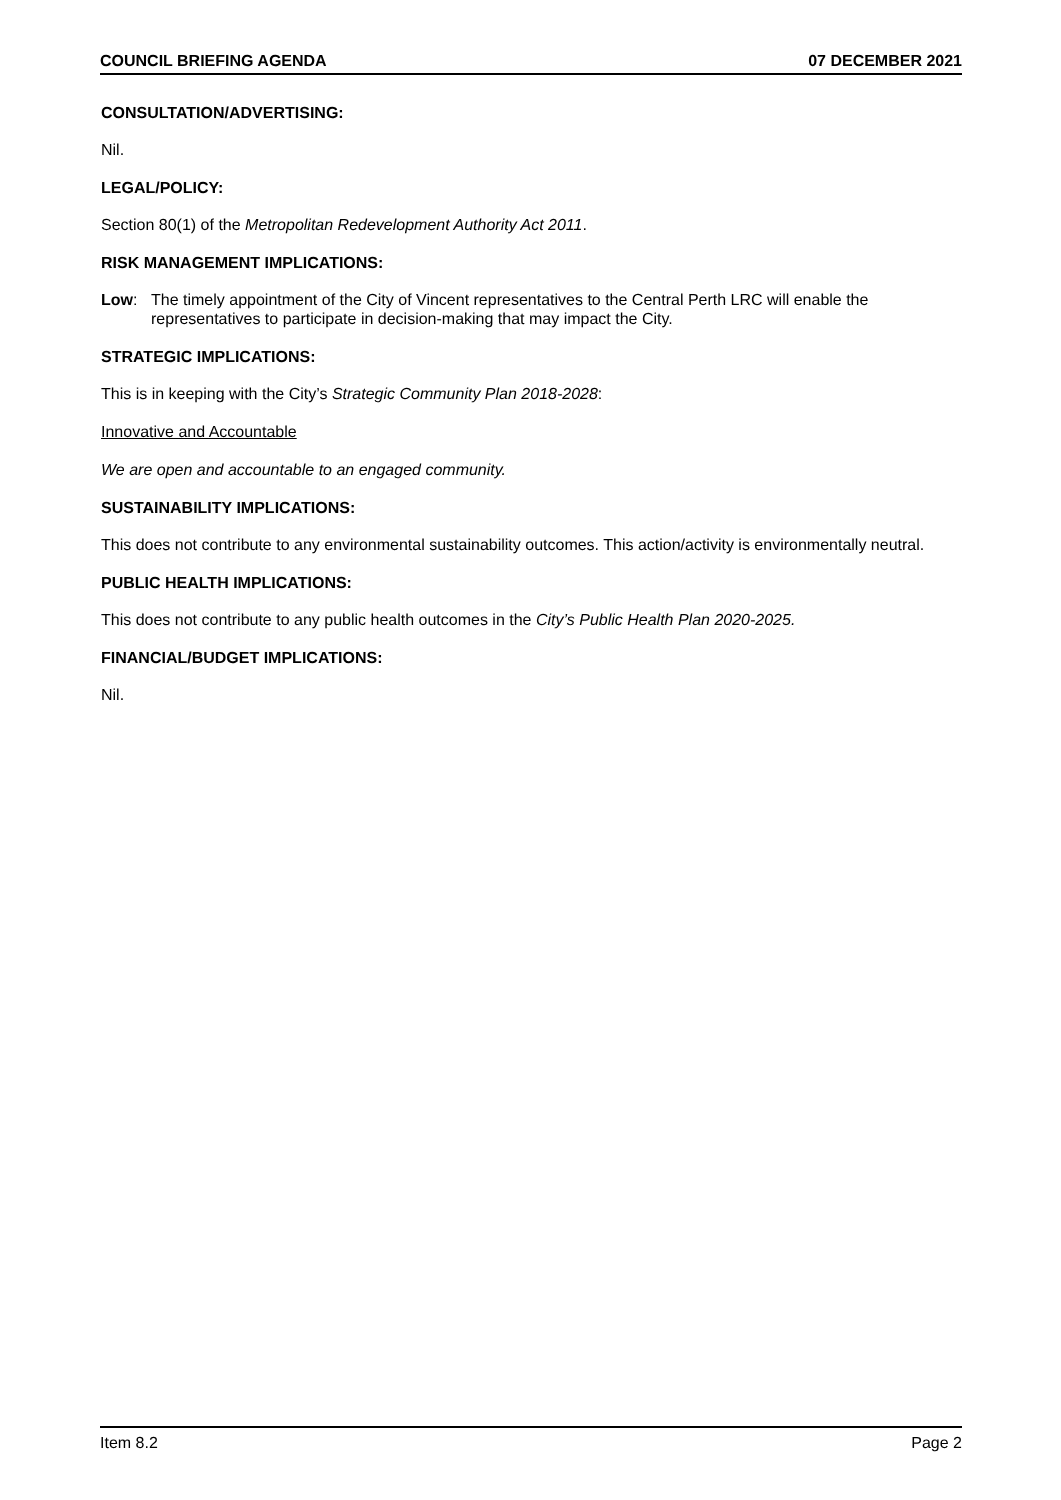COUNCIL BRIEFING AGENDA 07 DECEMBER 2021
CONSULTATION/ADVERTISING:
Nil.
LEGAL/POLICY:
Section 80(1) of the Metropolitan Redevelopment Authority Act 2011.
RISK MANAGEMENT IMPLICATIONS:
Low: The timely appointment of the City of Vincent representatives to the Central Perth LRC will enable the representatives to participate in decision-making that may impact the City.
STRATEGIC IMPLICATIONS:
This is in keeping with the City’s Strategic Community Plan 2018-2028:
Innovative and Accountable
We are open and accountable to an engaged community.
SUSTAINABILITY IMPLICATIONS:
This does not contribute to any environmental sustainability outcomes. This action/activity is environmentally neutral.
PUBLIC HEALTH IMPLICATIONS:
This does not contribute to any public health outcomes in the City’s Public Health Plan 2020-2025.
FINANCIAL/BUDGET IMPLICATIONS:
Nil.
Item 8.2 Page 2